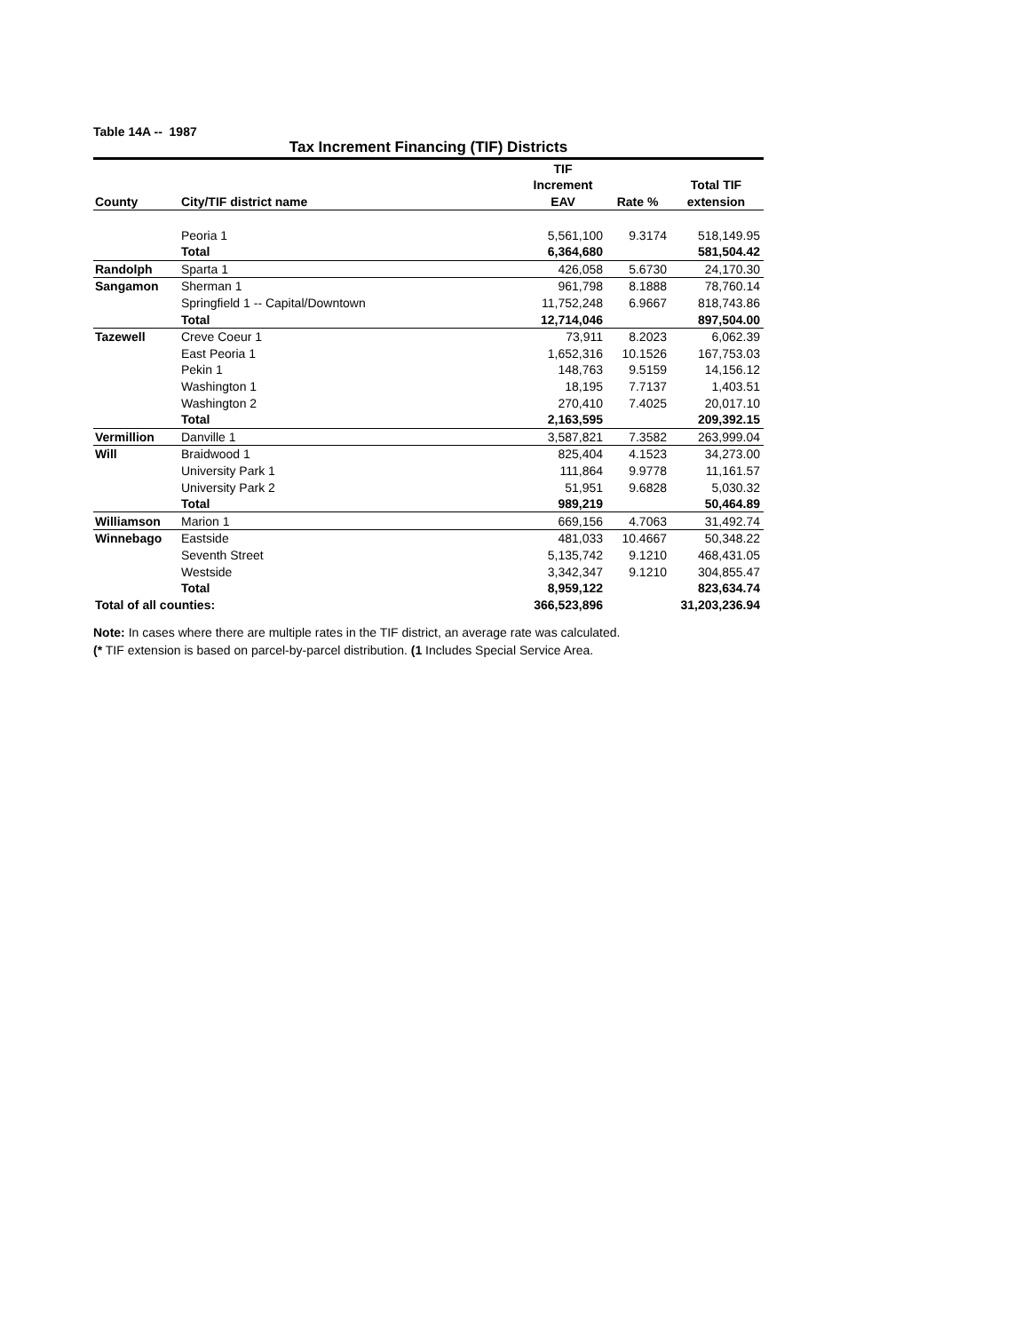Table 14A -- 1987
Tax Increment Financing (TIF) Districts
| | | TIF | | |
| --- | --- | --- | --- | --- |
| | | Increment | | Total TIF |
| County | City/TIF district name | EAV | Rate % | extension |
| | Peoria 1 | 5,561,100 | 9.3174 | 518,149.95 |
| | Total | 6,364,680 | | 581,504.42 |
| Randolph | Sparta 1 | 426,058 | 5.6730 | 24,170.30 |
| Sangamon | Sherman 1 | 961,798 | 8.1888 | 78,760.14 |
| | Springfield 1 -- Capital/Downtown | 11,752,248 | 6.9667 | 818,743.86 |
| | Total | 12,714,046 | | 897,504.00 |
| Tazewell | Creve Coeur 1 | 73,911 | 8.2023 | 6,062.39 |
| | East Peoria 1 | 1,652,316 | 10.1526 | 167,753.03 |
| | Pekin 1 | 148,763 | 9.5159 | 14,156.12 |
| | Washington 1 | 18,195 | 7.7137 | 1,403.51 |
| | Washington 2 | 270,410 | 7.4025 | 20,017.10 |
| | Total | 2,163,595 | | 209,392.15 |
| Vermillion | Danville 1 | 3,587,821 | 7.3582 | 263,999.04 |
| Will | Braidwood 1 | 825,404 | 4.1523 | 34,273.00 |
| | University Park 1 | 111,864 | 9.9778 | 11,161.57 |
| | University Park 2 | 51,951 | 9.6828 | 5,030.32 |
| | Total | 989,219 | | 50,464.89 |
| Williamson | Marion 1 | 669,156 | 4.7063 | 31,492.74 |
| Winnebago | Eastside | 481,033 | 10.4667 | 50,348.22 |
| | Seventh Street | 5,135,742 | 9.1210 | 468,431.05 |
| | Westside | 3,342,347 | 9.1210 | 304,855.47 |
| | Total | 8,959,122 | | 823,634.74 |
| Total of all counties: | | 366,523,896 | | 31,203,236.94 |
Note: In cases where there are multiple rates in the TIF district, an average rate was calculated.
(* TIF extension is based on parcel-by-parcel distribution. (1 Includes Special Service Area.